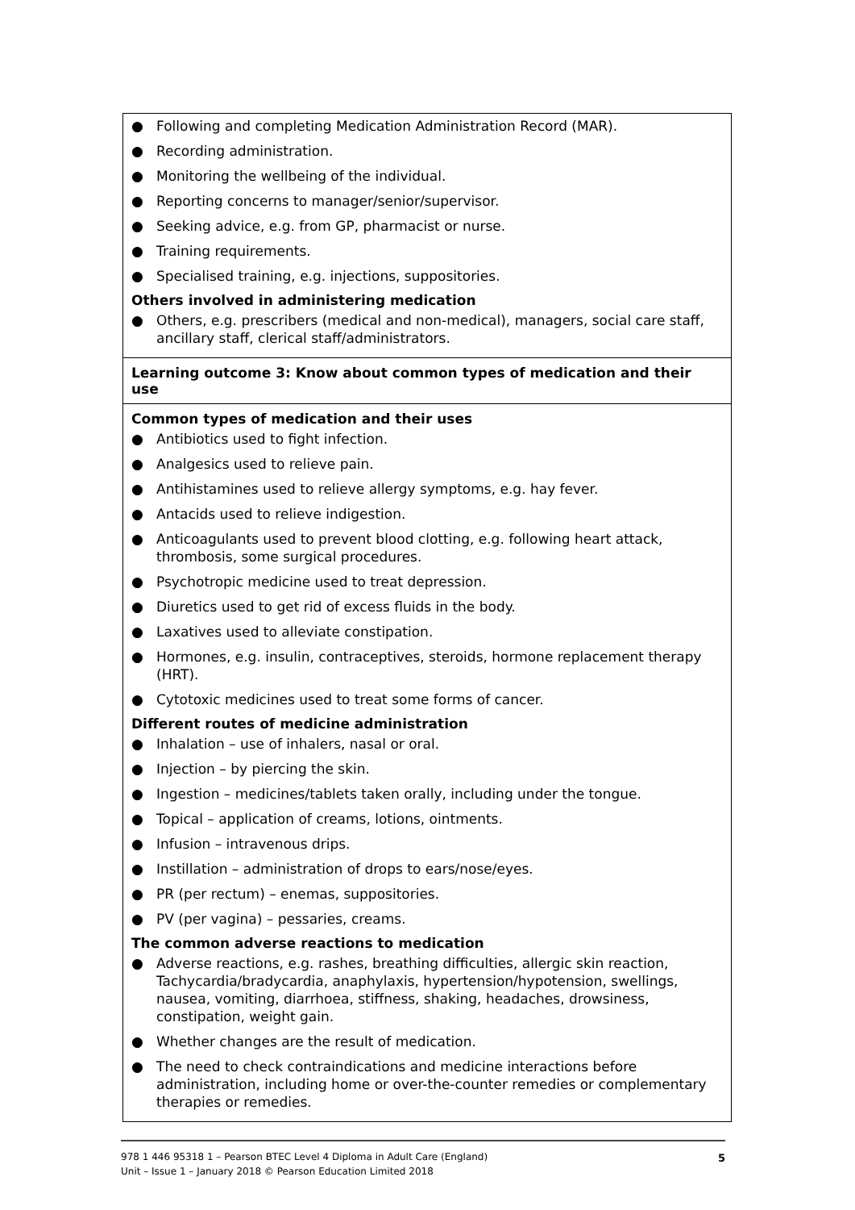| ● Following and completing Medication Administration Record (MAR). ● Recording administration. ● Monitoring the wellbeing of the individual. ● Reporting concerns to manager/senior/supervisor. ● Seeking advice, e.g. from GP, pharmacist or nurse. ● Training requirements. ● Specialised training, e.g. injections, suppositories. Others involved in administering medication ● Others, e.g. prescribers (medical and non-medical), managers, social care staff, ancillary staff, clerical staff/administrators. |
| Learning outcome 3: Know about common types of medication and their use |
| Common types of medication and their uses ● Antibiotics used to fight infection. ● Analgesics used to relieve pain. ● Antihistamines used to relieve allergy symptoms, e.g. hay fever. ● Antacids used to relieve indigestion. ● Anticoagulants used to prevent blood clotting, e.g. following heart attack, thrombosis, some surgical procedures. ● Psychotropic medicine used to treat depression. ● Diuretics used to get rid of excess fluids in the body. ● Laxatives used to alleviate constipation. ● Hormones, e.g. insulin, contraceptives, steroids, hormone replacement therapy (HRT). ● Cytotoxic medicines used to treat some forms of cancer. Different routes of medicine administration ● Inhalation – use of inhalers, nasal or oral. ● Injection – by piercing the skin. ● Ingestion – medicines/tablets taken orally, including under the tongue. ● Topical – application of creams, lotions, ointments. ● Infusion – intravenous drips. ● Instillation – administration of drops to ears/nose/eyes. ● PR (per rectum) – enemas, suppositories. ● PV (per vagina) – pessaries, creams. The common adverse reactions to medication ● Adverse reactions, e.g. rashes, breathing difficulties, allergic skin reaction, Tachycardia/bradycardia, anaphylaxis, hypertension/hypotension, swellings, nausea, vomiting, diarrhoea, stiffness, shaking, headaches, drowsiness, constipation, weight gain. ● Whether changes are the result of medication. ● The need to check contraindications and medicine interactions before administration, including home or over-the-counter remedies or complementary therapies or remedies. |
978 1 446 95318 1 – Pearson BTEC Level 4 Diploma in Adult Care (England)
Unit – Issue 1 – January 2018 © Pearson Education Limited 2018
5